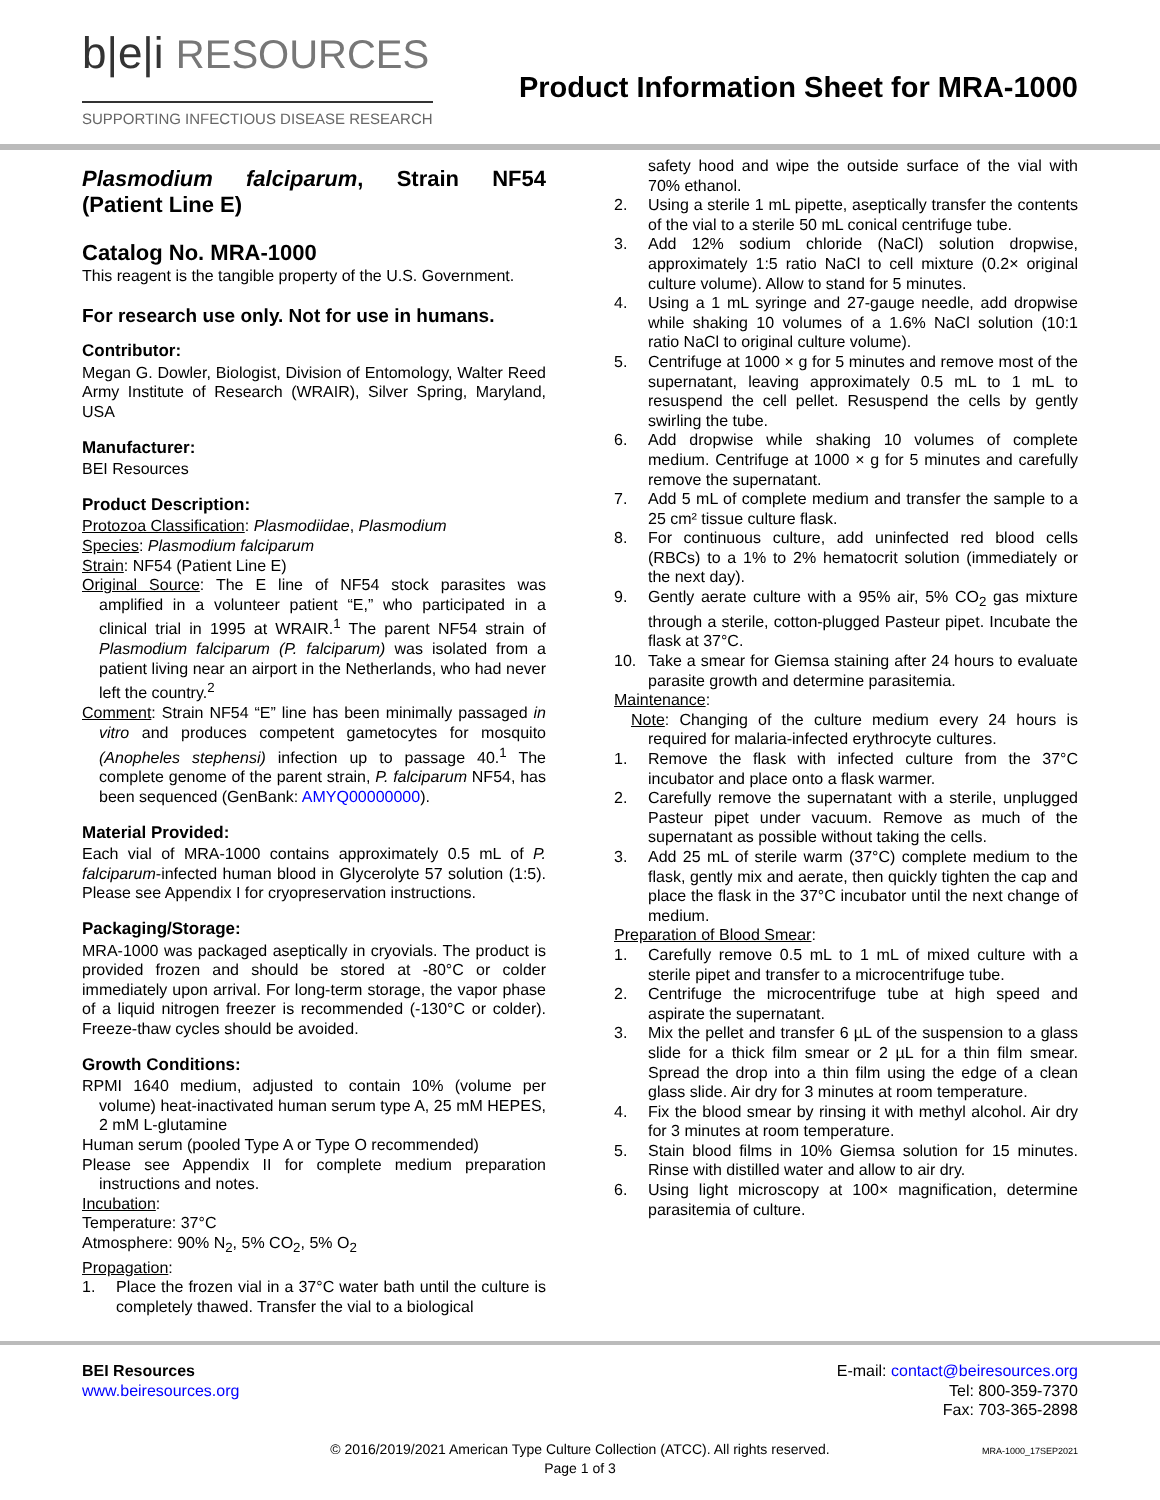b|e|i RESOURCES
SUPPORTING INFECTIOUS DISEASE RESEARCH
Product Information Sheet for MRA-1000
Plasmodium falciparum, Strain NF54 (Patient Line E)
Catalog No. MRA-1000
This reagent is the tangible property of the U.S. Government.
For research use only. Not for use in humans.
Contributor:
Megan G. Dowler, Biologist, Division of Entomology, Walter Reed Army Institute of Research (WRAIR), Silver Spring, Maryland, USA
Manufacturer:
BEI Resources
Product Description:
Protozoa Classification: Plasmodiidae, Plasmodium
Species: Plasmodium falciparum
Strain: NF54 (Patient Line E)
Original Source: The E line of NF54 stock parasites was amplified in a volunteer patient “E,” who participated in a clinical trial in 1995 at WRAIR.<sup>1</sup> The parent NF54 strain of Plasmodium falciparum (P. falciparum) was isolated from a patient living near an airport in the Netherlands, who had never left the country.<sup>2</sup>
Comment: Strain NF54 “E” line has been minimally passaged in vitro and produces competent gametocytes for mosquito (Anopheles stephensi) infection up to passage 40.<sup>1</sup> The complete genome of the parent strain, P. falciparum NF54, has been sequenced (GenBank: AMYQ00000000).
Material Provided:
Each vial of MRA-1000 contains approximately 0.5 mL of P. falciparum-infected human blood in Glycerolyte 57 solution (1:5). Please see Appendix I for cryopreservation instructions.
Packaging/Storage:
MRA-1000 was packaged aseptically in cryovials. The product is provided frozen and should be stored at -80°C or colder immediately upon arrival. For long-term storage, the vapor phase of a liquid nitrogen freezer is recommended (-130°C or colder). Freeze-thaw cycles should be avoided.
Growth Conditions:
RPMI 1640 medium, adjusted to contain 10% (volume per volume) heat-inactivated human serum type A, 25 mM HEPES, 2 mM L-glutamine
Human serum (pooled Type A or Type O recommended)
Please see Appendix II for complete medium preparation instructions and notes.
Incubation:
Temperature: 37°C
Atmosphere: 90% N<sub>2</sub>, 5% CO<sub>2</sub>, 5% O<sub>2</sub>
Propagation:
1. Place the frozen vial in a 37°C water bath until the culture is completely thawed. Transfer the vial to a biological
safety hood and wipe the outside surface of the vial with 70% ethanol.
2. Using a sterile 1 mL pipette, aseptically transfer the contents of the vial to a sterile 50 mL conical centrifuge tube.
3. Add 12% sodium chloride (NaCl) solution dropwise, approximately 1:5 ratio NaCl to cell mixture (0.2× original culture volume). Allow to stand for 5 minutes.
4. Using a 1 mL syringe and 27-gauge needle, add dropwise while shaking 10 volumes of a 1.6% NaCl solution (10:1 ratio NaCl to original culture volume).
5. Centrifuge at 1000 × g for 5 minutes and remove most of the supernatant, leaving approximately 0.5 mL to 1 mL to resuspend the cell pellet. Resuspend the cells by gently swirling the tube.
6. Add dropwise while shaking 10 volumes of complete medium. Centrifuge at 1000 × g for 5 minutes and carefully remove the supernatant.
7. Add 5 mL of complete medium and transfer the sample to a 25 cm² tissue culture flask.
8. For continuous culture, add uninfected red blood cells (RBCs) to a 1% to 2% hematocrit solution (immediately or the next day).
9. Gently aerate culture with a 95% air, 5% CO<sub>2</sub> gas mixture through a sterile, cotton-plugged Pasteur pipet. Incubate the flask at 37°C.
10. Take a smear for Giemsa staining after 24 hours to evaluate parasite growth and determine parasitemia.
Maintenance:
Note: Changing of the culture medium every 24 hours is required for malaria-infected erythrocyte cultures.
1. Remove the flask with infected culture from the 37°C incubator and place onto a flask warmer.
2. Carefully remove the supernatant with a sterile, unplugged Pasteur pipet under vacuum. Remove as much of the supernatant as possible without taking the cells.
3. Add 25 mL of sterile warm (37°C) complete medium to the flask, gently mix and aerate, then quickly tighten the cap and place the flask in the 37°C incubator until the next change of medium.
Preparation of Blood Smear:
1. Carefully remove 0.5 mL to 1 mL of mixed culture with a sterile pipet and transfer to a microcentrifuge tube.
2. Centrifuge the microcentrifuge tube at high speed and aspirate the supernatant.
3. Mix the pellet and transfer 6 µL of the suspension to a glass slide for a thick film smear or 2 µL for a thin film smear. Spread the drop into a thin film using the edge of a clean glass slide. Air dry for 3 minutes at room temperature.
4. Fix the blood smear by rinsing it with methyl alcohol. Air dry for 3 minutes at room temperature.
5. Stain blood films in 10% Giemsa solution for 15 minutes. Rinse with distilled water and allow to air dry.
6. Using light microscopy at 100× magnification, determine parasitemia of culture.
BEI Resources
www.beiresources.org
E-mail: contact@beiresources.org
Tel: 800-359-7370
Fax: 703-365-2898
© 2016/2019/2021 American Type Culture Collection (ATCC). All rights reserved.
Page 1 of 3
MRA-1000_17SEP2021